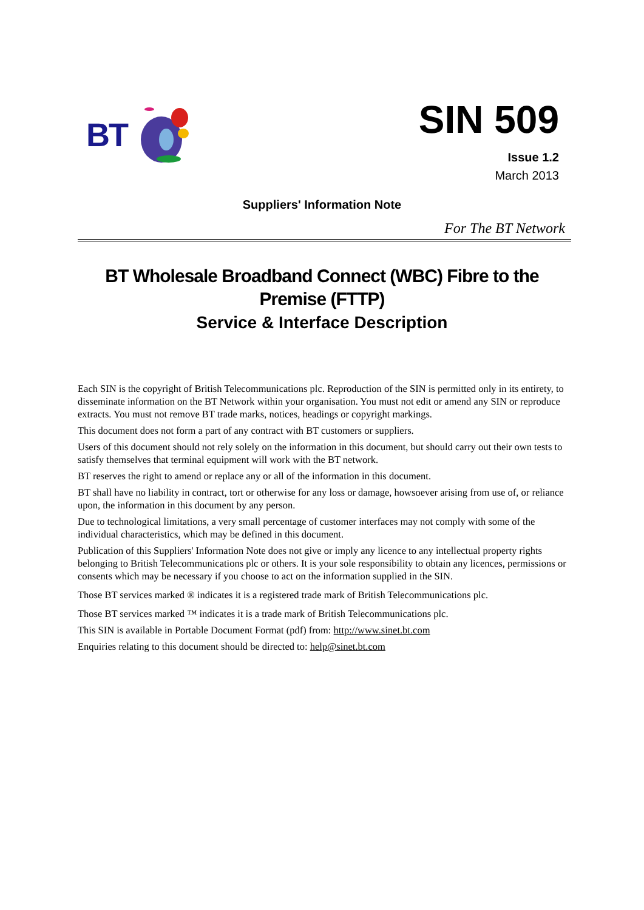BT
SIN 509
Issue 1.2
March 2013
Suppliers' Information Note
For The BT Network
BT Wholesale Broadband Connect (WBC) Fibre to the Premise (FTTP)
Service & Interface Description
Each SIN is the copyright of British Telecommunications plc. Reproduction of the SIN is permitted only in its entirety, to disseminate information on the BT Network within your organisation. You must not edit or amend any SIN or reproduce extracts. You must not remove BT trade marks, notices, headings or copyright markings.
This document does not form a part of any contract with BT customers or suppliers.
Users of this document should not rely solely on the information in this document, but should carry out their own tests to satisfy themselves that terminal equipment will work with the BT network.
BT reserves the right to amend or replace any or all of the information in this document.
BT shall have no liability in contract, tort or otherwise for any loss or damage, howsoever arising from use of, or reliance upon, the information in this document by any person.
Due to technological limitations, a very small percentage of customer interfaces may not comply with some of the individual characteristics, which may be defined in this document.
Publication of this Suppliers' Information Note does not give or imply any licence to any intellectual property rights belonging to British Telecommunications plc or others. It is your sole responsibility to obtain any licences, permissions or consents which may be necessary if you choose to act on the information supplied in the SIN.
Those BT services marked ® indicates it is a registered trade mark of British Telecommunications plc.
Those BT services marked ™ indicates it is a trade mark of British Telecommunications plc.
This SIN is available in Portable Document Format (pdf) from: http://www.sinet.bt.com
Enquiries relating to this document should be directed to: help@sinet.bt.com